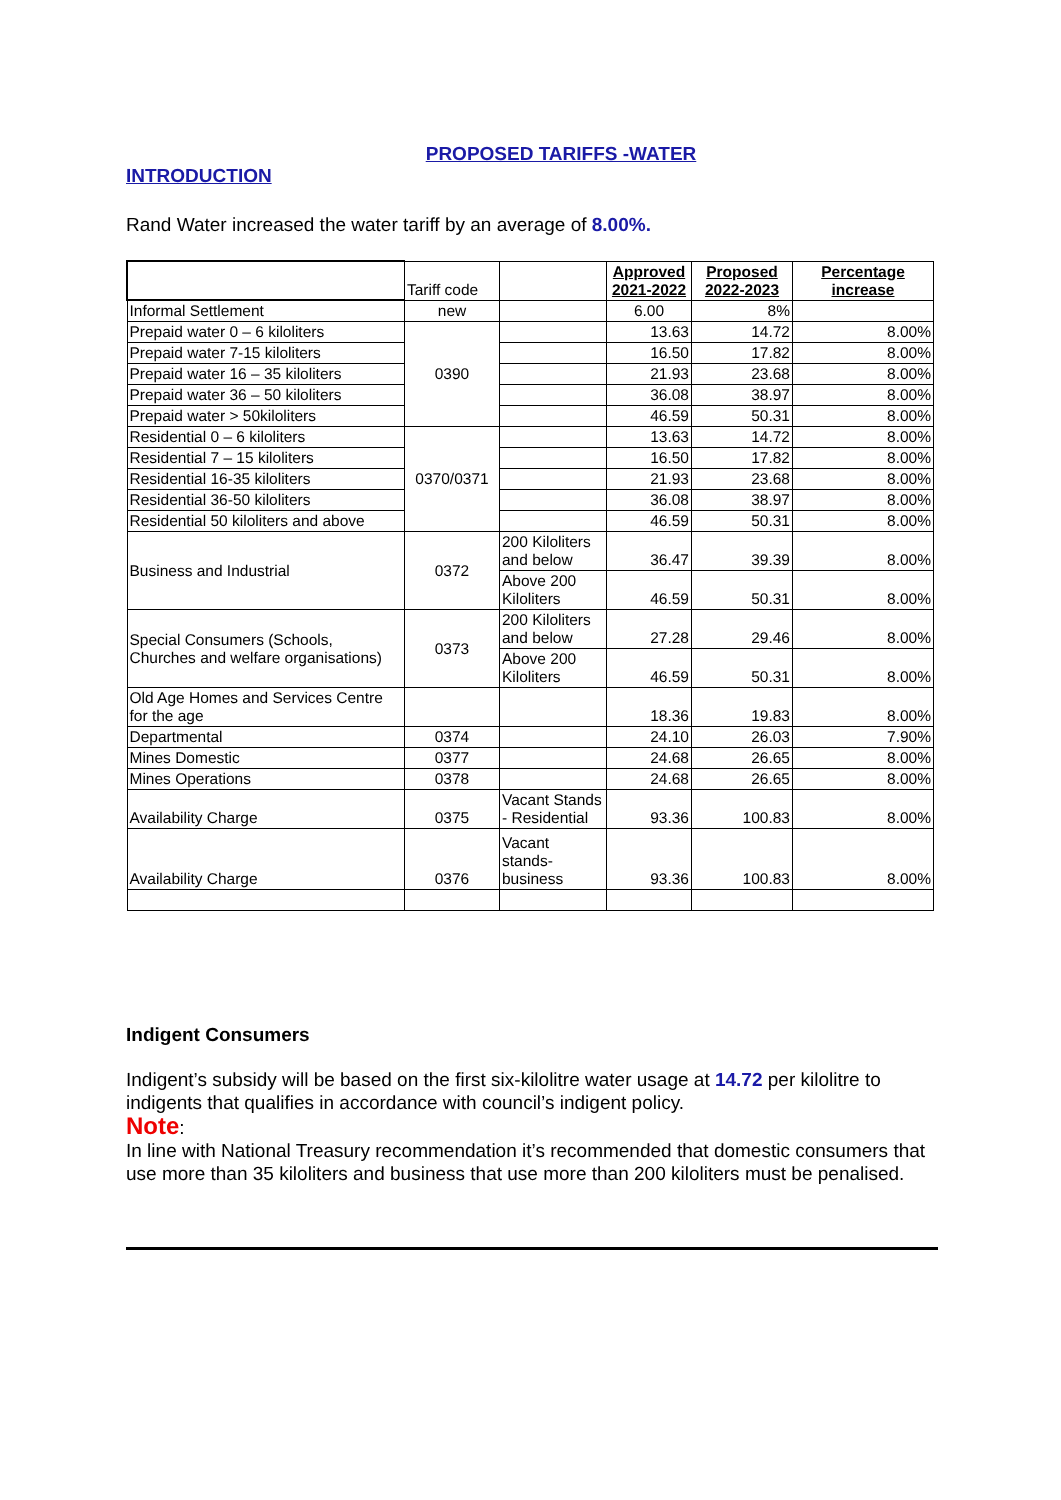PROPOSED TARIFFS -WATER
INTRODUCTION
Rand Water increased the water tariff by an average of 8.00%.
| | Tariff code | | Approved 2021-2022 | Proposed 2022-2023 | Percentage increase |
| Informal Settlement | new | | 6.00 | 8% | |
| Prepaid water 0 – 6 kiloliters | 0390 | | 13.63 | 14.72 | 8.00% |
| Prepaid water 7-15 kiloliters | | | 16.50 | 17.82 | 8.00% |
| Prepaid water 16 – 35 kiloliters | | | 21.93 | 23.68 | 8.00% |
| Prepaid water 36 – 50 kiloliters | | | 36.08 | 38.97 | 8.00% |
| Prepaid water > 50kiloliters | | | 46.59 | 50.31 | 8.00% |
| Residential 0 – 6 kiloliters | 0370/0371 | | 13.63 | 14.72 | 8.00% |
| Residential 7 – 15 kiloliters | | | 16.50 | 17.82 | 8.00% |
| Residential 16-35 kiloliters | | | 21.93 | 23.68 | 8.00% |
| Residential 36-50 kiloliters | | | 36.08 | 38.97 | 8.00% |
| Residential 50 kiloliters and above | | | 46.59 | 50.31 | 8.00% |
| Business and Industrial | 0372 | 200 Kiloliters and below | 36.47 | 39.39 | 8.00% |
| | | Above 200 Kiloliters | 46.59 | 50.31 | 8.00% |
| Special Consumers (Schools, Churches and welfare organisations) | 0373 | 200 Kiloliters and below | 27.28 | 29.46 | 8.00% |
| | | Above 200 Kiloliters | 46.59 | 50.31 | 8.00% |
| Old Age Homes and Services Centre for the age | | | 18.36 | 19.83 | 8.00% |
| Departmental | 0374 | | 24.10 | 26.03 | 7.90% |
| Mines Domestic | 0377 | | 24.68 | 26.65 | 8.00% |
| Mines Operations | 0378 | | 24.68 | 26.65 | 8.00% |
| Availability Charge | 0375 | Vacant Stands - Residential | 93.36 | 100.83 | 8.00% |
| Availability Charge | 0376 | Vacant stands-business | 93.36 | 100.83 | 8.00% |
Indigent Consumers
Indigent’s subsidy will be based on the first six-kilolitre water usage at 14.72 per kilolitre to indigents that qualifies in accordance with council’s indigent policy.
Note:
In line with National Treasury recommendation it’s recommended that domestic consumers that use more than 35 kiloliters and business that use more than 200 kiloliters must be penalised.